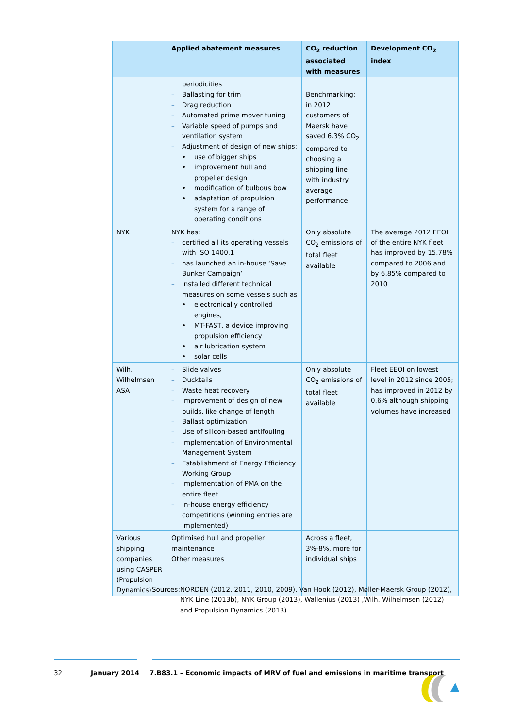| | Applied abatement measures | CO<sub>2</sub> reduction associated with measures | Development CO<sub>2</sub> index |
| --- | --- | --- | --- |
| | periodicities Ballasting for trim Drag reduction Automated prime mover tuning Variable speed of pumps and ventilation system Adjustment of design of new ships: use of bigger ships improvement hull and propeller design modification of bulbous bow adaptation of propulsion system for a range of operating conditions | Benchmarking: in 2012 customers of Maersk have saved 6.3% CO<sub>2</sub> compared to choosing a shipping line with industry average performance | |
| NYK | NYK has: certified all its operating vessels with ISO 1400.1 has launched an in-house ‘Save Bunker Campaign’ installed different technical measures on some vessels such as electronically controlled engines, MT-FAST, a device improving propulsion efficiency air lubrication system solar cells | Only absolute CO<sub>2</sub> emissions of total fleet available | The average 2012 EEOI of the entire NYK fleet has improved by 15.78% compared to 2006 and by 6.85% compared to 2010 |
| Wilh. Wilhelmsen ASA | Slide valves Ducktails Waste heat recovery Improvement of design of new builds, like change of length Ballast optimization Use of silicon-based antifouling Implementation of Environmental Management System Establishment of Energy Efficiency Working Group Implementation of PMA on the entire fleet In-house energy efficiency competitions (winning entries are implemented) | Only absolute CO<sub>2</sub> emissions of total fleet available | Fleet EEOI on lowest level in 2012 since 2005; has improved in 2012 by 0.6% although shipping volumes have increased |
| Various shipping companies using CASPER (Propulsion Dynamics) | Optimised hull and propeller maintenance Other measures | Across a fleet, 3%-8%, more for individual ships | |
Sources: NORDEN (2012, 2011, 2010, 2009), Van Hook (2012), Møller-Maersk Group (2012), NYK Line (2013b), NYK Group (2013), Wallenius (2013) ,Wilh. Wilhelmsen (2012) and Propulsion Dynamics (2013).
32 January 2014 7.B83.1 – Economic impacts of MRV of fuel and emissions in maritime transport